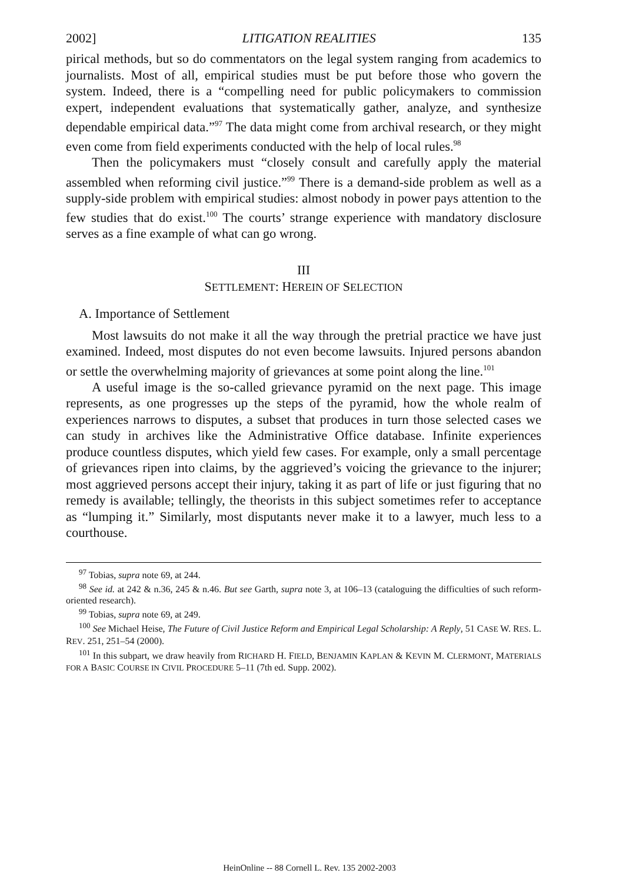2002] LITIGATION REALITIES 135
pirical methods, but so do commentators on the legal system ranging from academics to journalists. Most of all, empirical studies must be put before those who govern the system. Indeed, there is a “compelling need for public policymakers to commission expert, independent evaluations that systematically gather, analyze, and synthesize dependable empirical data.”<sup>97</sup> The data might come from archival research, or they might even come from field experiments conducted with the help of local rules.<sup>98</sup>
Then the policymakers must “closely consult and carefully apply the material assembled when reforming civil justice.”<sup>99</sup> There is a demand-side problem as well as a supply-side problem with empirical studies: almost nobody in power pays attention to the few studies that do exist.<sup>100</sup> The courts’ strange experience with mandatory disclosure serves as a fine example of what can go wrong.
III
SETTLEMENT: HEREIN OF SELECTION
A. Importance of Settlement
Most lawsuits do not make it all the way through the pretrial practice we have just examined. Indeed, most disputes do not even become lawsuits. Injured persons abandon or settle the overwhelming majority of grievances at some point along the line.<sup>101</sup>
A useful image is the so-called grievance pyramid on the next page. This image represents, as one progresses up the steps of the pyramid, how the whole realm of experiences narrows to disputes, a subset that produces in turn those selected cases we can study in archives like the Administrative Office database. Infinite experiences produce countless disputes, which yield few cases. For example, only a small percentage of grievances ripen into claims, by the aggrieved’s voicing the grievance to the injurer; most aggrieved persons accept their injury, taking it as part of life or just figuring that no remedy is available; tellingly, the theorists in this subject sometimes refer to acceptance as “lumping it.” Similarly, most disputants never make it to a lawyer, much less to a courthouse.
<sup>97</sup> Tobias, supra note 69, at 244.
<sup>98</sup> See id. at 242 & n.36, 245 & n.46. But see Garth, supra note 3, at 106–13 (cataloguing the difficulties of such reform-oriented research).
<sup>99</sup> Tobias, supra note 69, at 249.
<sup>100</sup> See Michael Heise, The Future of Civil Justice Reform and Empirical Legal Scholarship: A Reply, 51 CASE W. RES. L. REV. 251, 251–54 (2000).
<sup>101</sup> In this subpart, we draw heavily from RICHARD H. FIELD, BENJAMIN KAPLAN & KEVIN M. CLERMONT, MATERIALS FOR A BASIC COURSE IN CIVIL PROCEDURE 5–11 (7th ed. Supp. 2002).
HeinOnline -- 88 Cornell L. Rev. 135 2002-2003